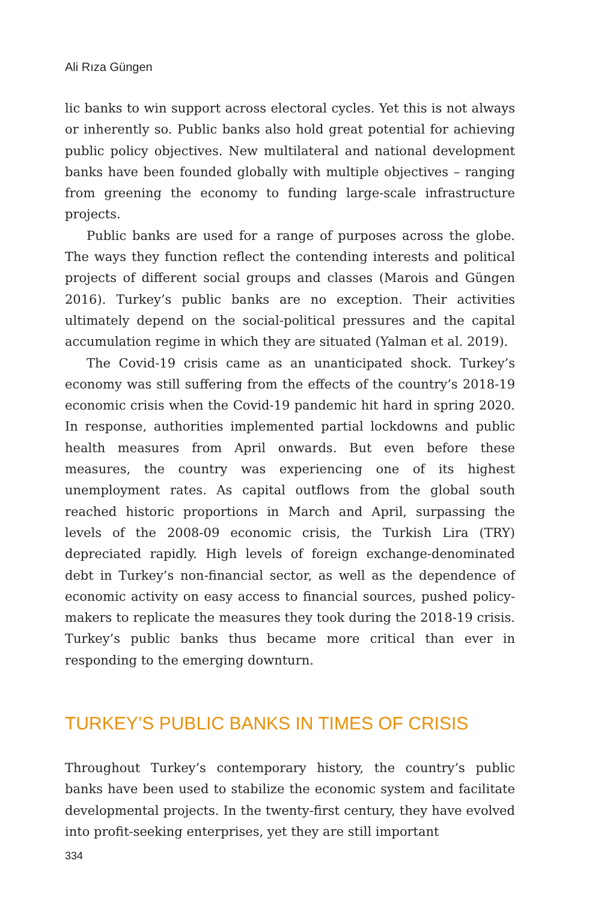Ali Rıza Güngen
lic banks to win support across electoral cycles. Yet this is not always or inherently so. Public banks also hold great potential for achieving public policy objectives. New multilateral and national development banks have been founded globally with multiple objectives – ranging from greening the economy to funding large-scale infrastructure projects.
Public banks are used for a range of purposes across the globe. The ways they function reflect the contending interests and political projects of different social groups and classes (Marois and Güngen 2016). Turkey’s public banks are no exception. Their activities ultimately depend on the social-political pressures and the capital accumulation regime in which they are situated (Yalman et al. 2019).
The Covid-19 crisis came as an unanticipated shock. Turkey’s economy was still suffering from the effects of the country’s 2018-19 economic crisis when the Covid-19 pandemic hit hard in spring 2020. In response, authorities implemented partial lockdowns and public health measures from April onwards. But even before these measures, the country was experiencing one of its highest unemployment rates. As capital outflows from the global south reached historic proportions in March and April, surpassing the levels of the 2008-09 economic crisis, the Turkish Lira (TRY) depreciated rapidly. High levels of foreign exchange-denominated debt in Turkey’s non-financial sector, as well as the dependence of economic activity on easy access to financial sources, pushed policy-makers to replicate the measures they took during the 2018-19 crisis. Turkey’s public banks thus became more critical than ever in responding to the emerging downturn.
TURKEY’S PUBLIC BANKS IN TIMES OF CRISIS
Throughout Turkey’s contemporary history, the country’s public banks have been used to stabilize the economic system and facilitate developmental projects. In the twenty-first century, they have evolved into profit-seeking enterprises, yet they are still important
334